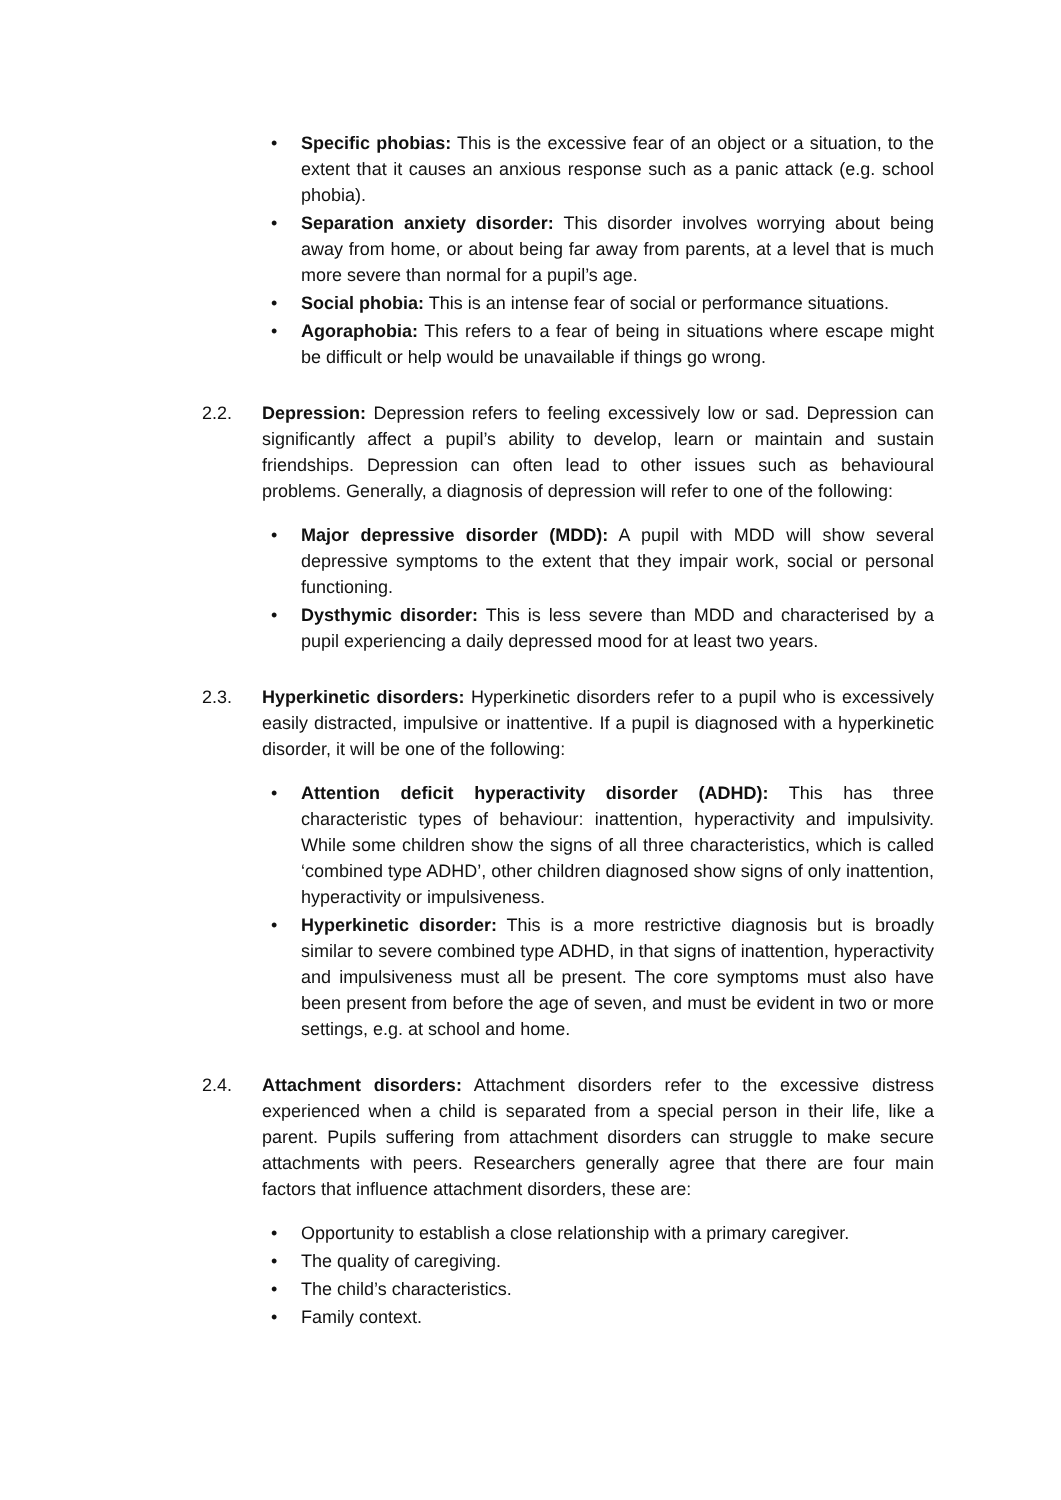• Specific phobias: This is the excessive fear of an object or a situation, to the extent that it causes an anxious response such as a panic attack (e.g. school phobia).
• Separation anxiety disorder: This disorder involves worrying about being away from home, or about being far away from parents, at a level that is much more severe than normal for a pupil’s age.
• Social phobia: This is an intense fear of social or performance situations.
• Agoraphobia: This refers to a fear of being in situations where escape might be difficult or help would be unavailable if things go wrong.
2.2. Depression: Depression refers to feeling excessively low or sad. Depression can significantly affect a pupil’s ability to develop, learn or maintain and sustain friendships. Depression can often lead to other issues such as behavioural problems. Generally, a diagnosis of depression will refer to one of the following:
• Major depressive disorder (MDD): A pupil with MDD will show several depressive symptoms to the extent that they impair work, social or personal functioning.
• Dysthymic disorder: This is less severe than MDD and characterised by a pupil experiencing a daily depressed mood for at least two years.
2.3. Hyperkinetic disorders: Hyperkinetic disorders refer to a pupil who is excessively easily distracted, impulsive or inattentive. If a pupil is diagnosed with a hyperkinetic disorder, it will be one of the following:
• Attention deficit hyperactivity disorder (ADHD): This has three characteristic types of behaviour: inattention, hyperactivity and impulsivity. While some children show the signs of all three characteristics, which is called ‘combined type ADHD’, other children diagnosed show signs of only inattention, hyperactivity or impulsiveness.
• Hyperkinetic disorder: This is a more restrictive diagnosis but is broadly similar to severe combined type ADHD, in that signs of inattention, hyperactivity and impulsiveness must all be present. The core symptoms must also have been present from before the age of seven, and must be evident in two or more settings, e.g. at school and home.
2.4. Attachment disorders: Attachment disorders refer to the excessive distress experienced when a child is separated from a special person in their life, like a parent. Pupils suffering from attachment disorders can struggle to make secure attachments with peers. Researchers generally agree that there are four main factors that influence attachment disorders, these are:
• Opportunity to establish a close relationship with a primary caregiver.
• The quality of caregiving.
• The child’s characteristics.
• Family context.